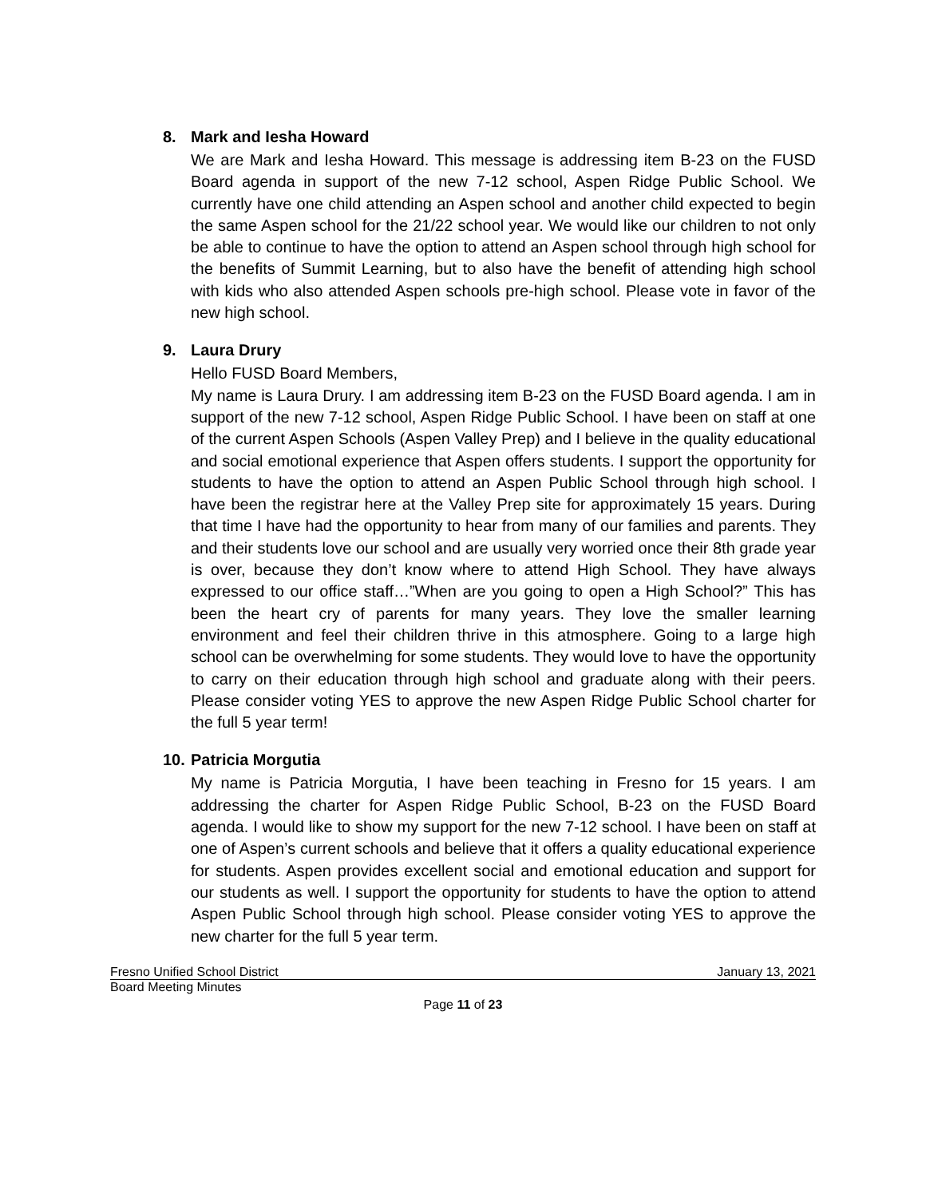8. Mark and Iesha Howard
We are Mark and Iesha Howard. This message is addressing item B-23 on the FUSD Board agenda in support of the new 7-12 school, Aspen Ridge Public School. We currently have one child attending an Aspen school and another child expected to begin the same Aspen school for the 21/22 school year. We would like our children to not only be able to continue to have the option to attend an Aspen school through high school for the benefits of Summit Learning, but to also have the benefit of attending high school with kids who also attended Aspen schools pre-high school. Please vote in favor of the new high school.
9. Laura Drury
Hello FUSD Board Members,
My name is Laura Drury. I am addressing item B-23 on the FUSD Board agenda. I am in support of the new 7-12 school, Aspen Ridge Public School. I have been on staff at one of the current Aspen Schools (Aspen Valley Prep) and I believe in the quality educational and social emotional experience that Aspen offers students. I support the opportunity for students to have the option to attend an Aspen Public School through high school. I have been the registrar here at the Valley Prep site for approximately 15 years. During that time I have had the opportunity to hear from many of our families and parents. They and their students love our school and are usually very worried once their 8th grade year is over, because they don’t know where to attend High School. They have always expressed to our office staff…”When are you going to open a High School?” This has been the heart cry of parents for many years. They love the smaller learning environment and feel their children thrive in this atmosphere. Going to a large high school can be overwhelming for some students. They would love to have the opportunity to carry on their education through high school and graduate along with their peers. Please consider voting YES to approve the new Aspen Ridge Public School charter for the full 5 year term!
10. Patricia Morgutia
My name is Patricia Morgutia, I have been teaching in Fresno for 15 years. I am addressing the charter for Aspen Ridge Public School, B-23 on the FUSD Board agenda. I would like to show my support for the new 7-12 school. I have been on staff at one of Aspen’s current schools and believe that it offers a quality educational experience for students. Aspen provides excellent social and emotional education and support for our students as well. I support the opportunity for students to have the option to attend Aspen Public School through high school. Please consider voting YES to approve the new charter for the full 5 year term.
Fresno Unified School District January 13, 2021
Board Meeting Minutes
Page 11 of 23